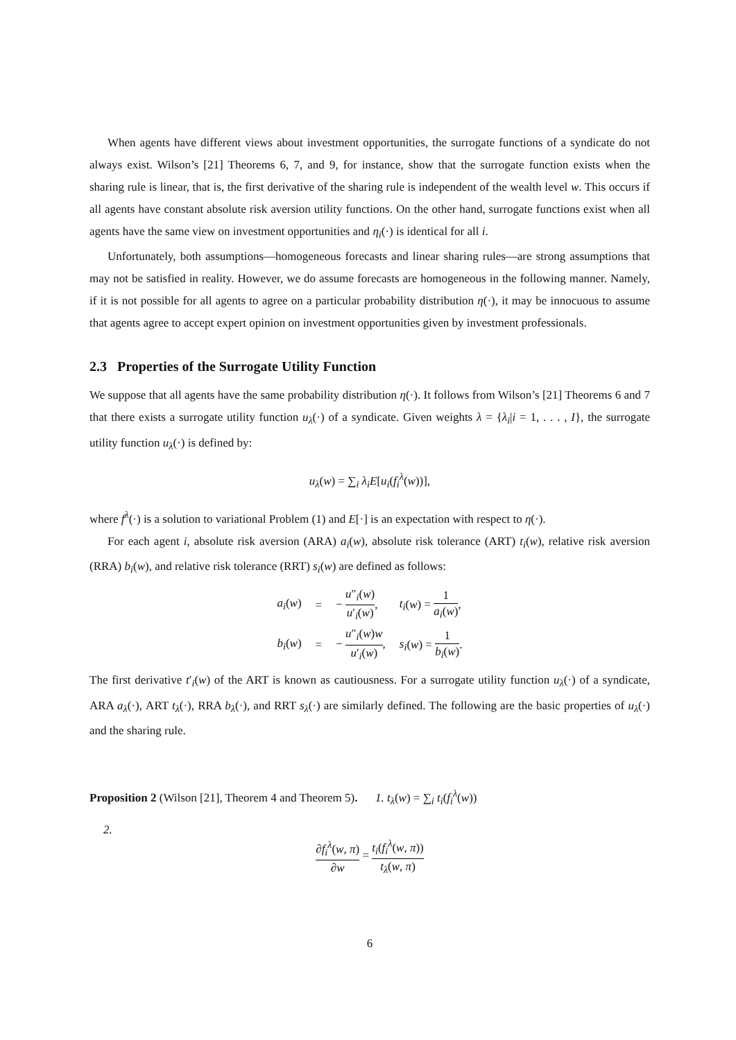When agents have different views about investment opportunities, the surrogate functions of a syndicate do not always exist. Wilson’s [21] Theorems 6, 7, and 9, for instance, show that the surrogate function exists when the sharing rule is linear, that is, the first derivative of the sharing rule is independent of the wealth level w. This occurs if all agents have constant absolute risk aversion utility functions. On the other hand, surrogate functions exist when all agents have the same view on investment opportunities and η<sub>i</sub>(·) is identical for all i.
Unfortunately, both assumptions—homogeneous forecasts and linear sharing rules—are strong assumptions that may not be satisfied in reality. However, we do assume forecasts are homogeneous in the following manner. Namely, if it is not possible for all agents to agree on a particular probability distribution η(·), it may be innocuous to assume that agents agree to accept expert opinion on investment opportunities given by investment professionals.
2.3 Properties of the Surrogate Utility Function
We suppose that all agents have the same probability distribution η(·). It follows from Wilson’s [21] Theorems 6 and 7 that there exists a surrogate utility function u<sub>λ</sub>(·) of a syndicate. Given weights λ = {λ<sub>i</sub>|i = 1, . . . , I}, the surrogate utility function u<sub>λ</sub>(·) is defined by:
u<sub>λ</sub>(w) = ∑<sub>i</sub> λ<sub>i</sub>E[u<sub>i</sub>(f<sub>i</sub><sup>λ</sup>(w))],
where f<sup>λ</sup>(·) is a solution to variational Problem (1) and E[·] is an expectation with respect to η(·).
For each agent i, absolute risk aversion (ARA) a<sub>i</sub>(w), absolute risk tolerance (ART) t<sub>i</sub>(w), relative risk aversion (RRA) b<sub>i</sub>(w), and relative risk tolerance (RRT) s<sub>i</sub>(w) are defined as follows:
| a<sub>i</sub> ( w ) | = | − u ″<sub>i</sub>( w ) u ′<sub>i</sub>( w ) , | t<sub>i</sub> ( w ) = 1 a<sub>i</sub> ( w ) , |
| b<sub>i</sub> ( w ) | = | − u ″<sub>i</sub>( w ) w u ′<sub>i</sub>( w ) , | s<sub>i</sub> ( w ) = 1 b<sub>i</sub> ( w ) . |
The first derivative t′<sub>i</sub>(w) of the ART is known as cautiousness. For a surrogate utility function u<sub>λ</sub>(·) of a syndicate, ARA a<sub>λ</sub>(·), ART t<sub>λ</sub>(·), RRA b<sub>λ</sub>(·), and RRT s<sub>λ</sub>(·) are similarly defined. The following are the basic properties of u<sub>λ</sub>(·) and the sharing rule.
Proposition 2 (Wilson [21], Theorem 4 and Theorem 5). 1. t<sub>λ</sub>(w) = ∑<sub>i</sub> t<sub>i</sub>(f<sub>i</sub><sup>λ</sup>(w))
2.
∂f<sub>i</sub><sup>λ</sup>(w, π) ∂w = t<sub>i</sub>(f<sub>i</sub><sup>λ</sup>(w, π)) t<sub>λ</sub>(w, π)
6